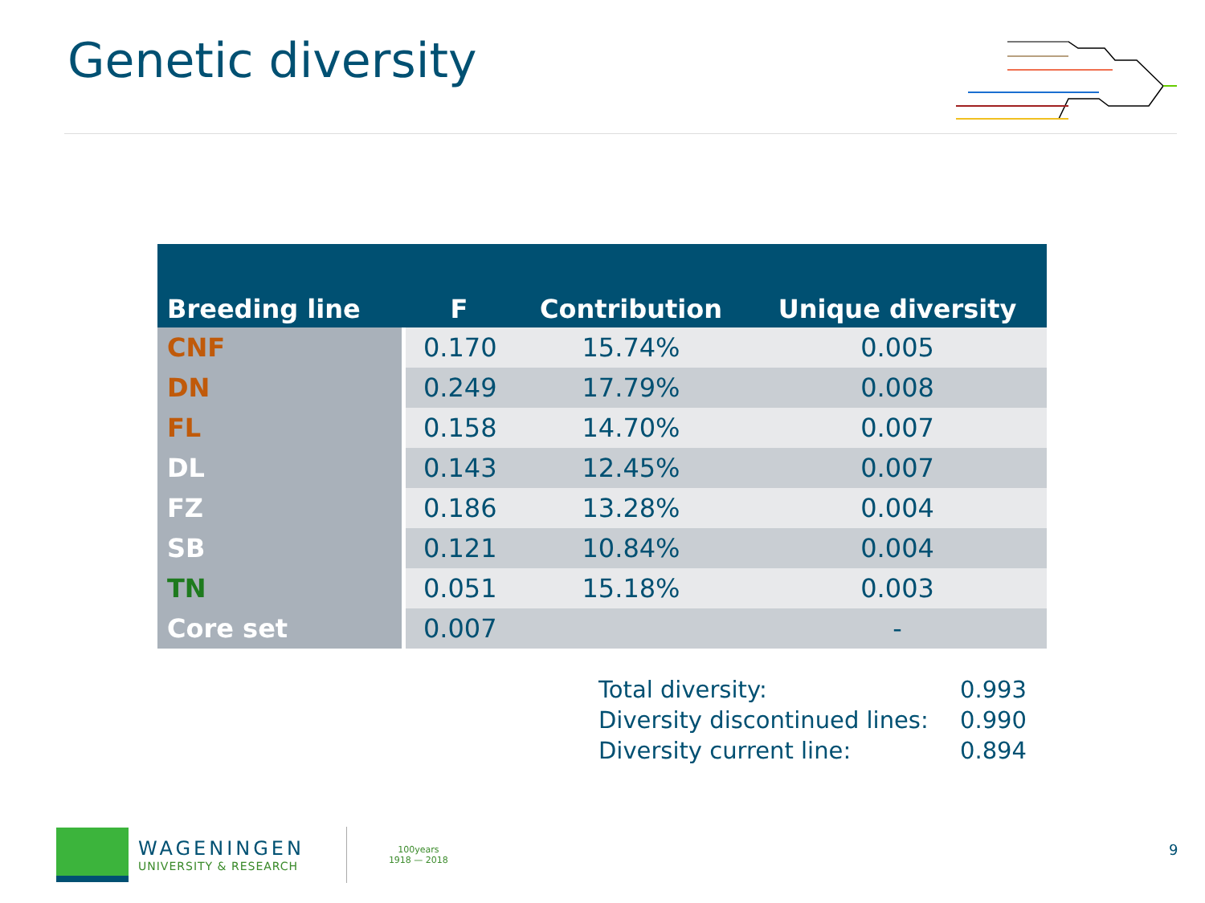Genetic diversity
| Breeding line | F | Contribution | Unique diversity |
| --- | --- | --- | --- |
| CNF | 0.170 | 15.74% | 0.005 |
| DN | 0.249 | 17.79% | 0.008 |
| FL | 0.158 | 14.70% | 0.007 |
| DL | 0.143 | 12.45% | 0.007 |
| FZ | 0.186 | 13.28% | 0.004 |
| SB | 0.121 | 10.84% | 0.004 |
| TN | 0.051 | 15.18% | 0.003 |
| Core set | 0.007 | | - |
Total diversity: 0.993
Diversity discontinued lines: 0.990
Diversity current line: 0.894
WAGENINGEN
UNIVERSITY & RESEARCH
100years
1918 — 2018
9